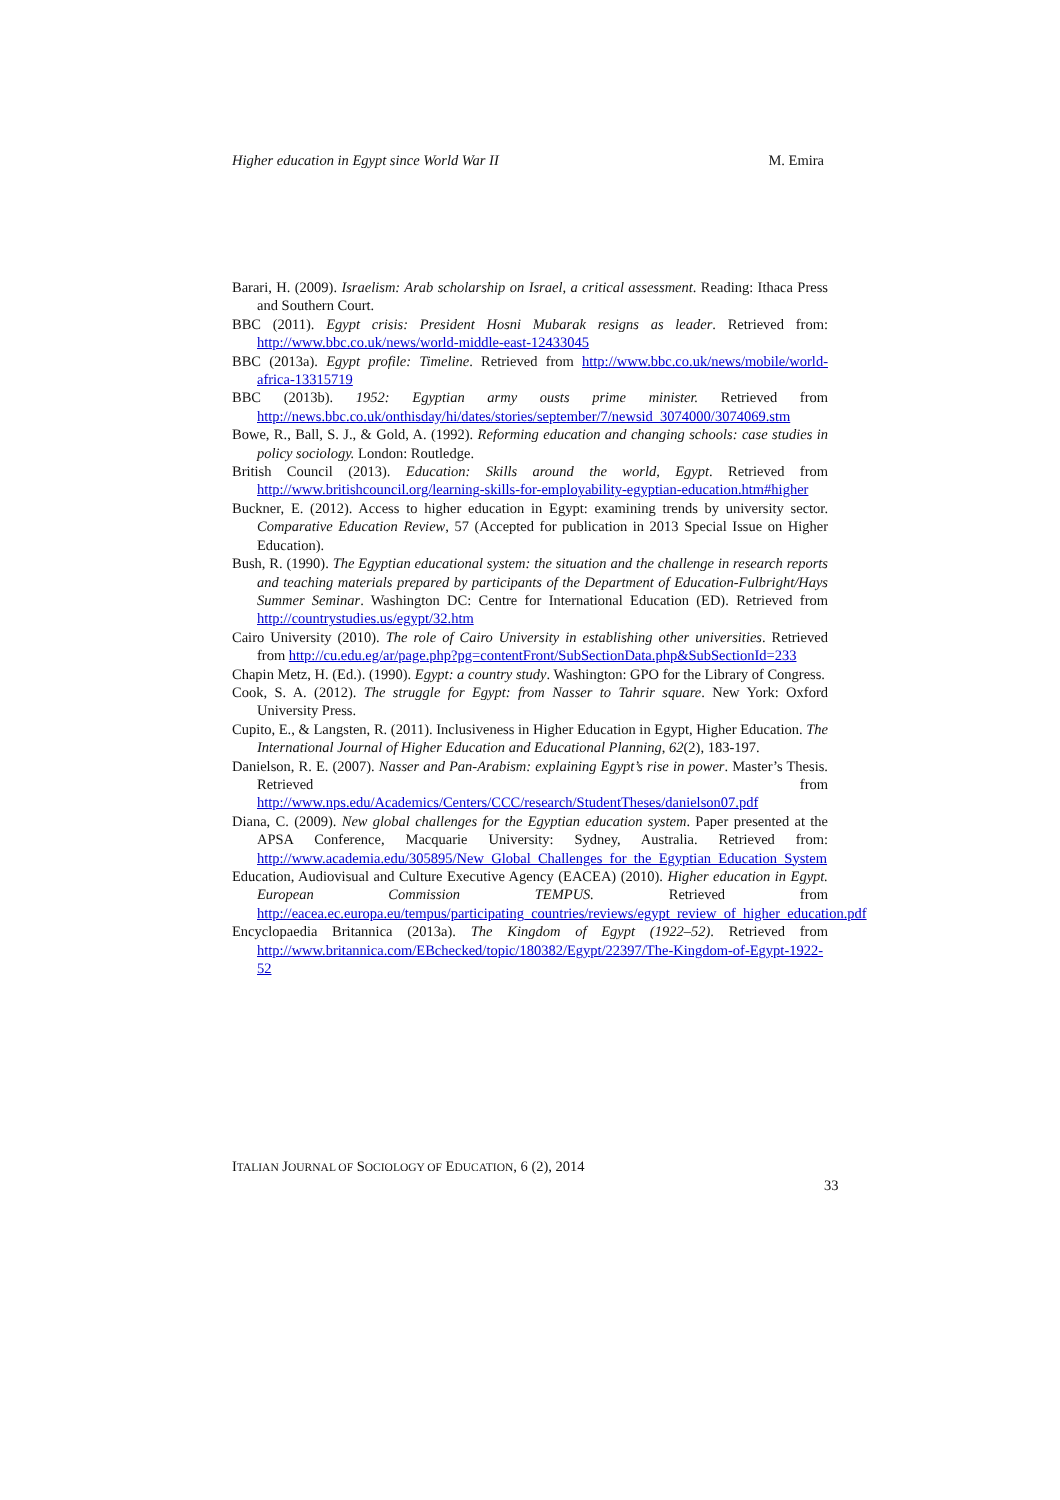Higher education in Egypt since World War II M. Emira
Barari, H. (2009). Israelism: Arab scholarship on Israel, a critical assessment. Reading: Ithaca Press and Southern Court.
BBC (2011). Egypt crisis: President Hosni Mubarak resigns as leader. Retrieved from: http://www.bbc.co.uk/news/world-middle-east-12433045
BBC (2013a). Egypt profile: Timeline. Retrieved from http://www.bbc.co.uk/news/mobile/world-africa-13315719
BBC (2013b). 1952: Egyptian army ousts prime minister. Retrieved from http://news.bbc.co.uk/onthisday/hi/dates/stories/september/7/newsid_3074000/3074069.stm
Bowe, R., Ball, S. J., & Gold, A. (1992). Reforming education and changing schools: case studies in policy sociology. London: Routledge.
British Council (2013). Education: Skills around the world, Egypt. Retrieved from http://www.britishcouncil.org/learning-skills-for-employability-egyptian-education.htm#higher
Buckner, E. (2012). Access to higher education in Egypt: examining trends by university sector. Comparative Education Review, 57 (Accepted for publication in 2013 Special Issue on Higher Education).
Bush, R. (1990). The Egyptian educational system: the situation and the challenge in research reports and teaching materials prepared by participants of the Department of Education-Fulbright/Hays Summer Seminar. Washington DC: Centre for International Education (ED). Retrieved from http://countrystudies.us/egypt/32.htm
Cairo University (2010). The role of Cairo University in establishing other universities. Retrieved from http://cu.edu.eg/ar/page.php?pg=contentFront/SubSectionData.php&SubSectionId=233
Chapin Metz, H. (Ed.). (1990). Egypt: a country study. Washington: GPO for the Library of Congress.
Cook, S. A. (2012). The struggle for Egypt: from Nasser to Tahrir square. New York: Oxford University Press.
Cupito, E., & Langsten, R. (2011). Inclusiveness in Higher Education in Egypt, Higher Education. The International Journal of Higher Education and Educational Planning, 62(2), 183-197.
Danielson, R. E. (2007). Nasser and Pan-Arabism: explaining Egypt’s rise in power. Master’s Thesis. Retrieved from http://www.nps.edu/Academics/Centers/CCC/research/StudentTheses/danielson07.pdf
Diana, C. (2009). New global challenges for the Egyptian education system. Paper presented at the APSA Conference, Macquarie University: Sydney, Australia. Retrieved from: http://www.academia.edu/305895/New_Global_Challenges_for_the_Egyptian_Education_System
Education, Audiovisual and Culture Executive Agency (EACEA) (2010). Higher education in Egypt. European Commission TEMPUS. Retrieved from http://eacea.ec.europa.eu/tempus/participating_countries/reviews/egypt_review_of_higher_education.pdf
Encyclopaedia Britannica (2013a). The Kingdom of Egypt (1922–52). Retrieved from http://www.britannica.com/EBchecked/topic/180382/Egypt/22397/The-Kingdom-of-Egypt-1922-52
ITALIAN JOURNAL OF SOCIOLOGY OF EDUCATION, 6 (2), 2014
33